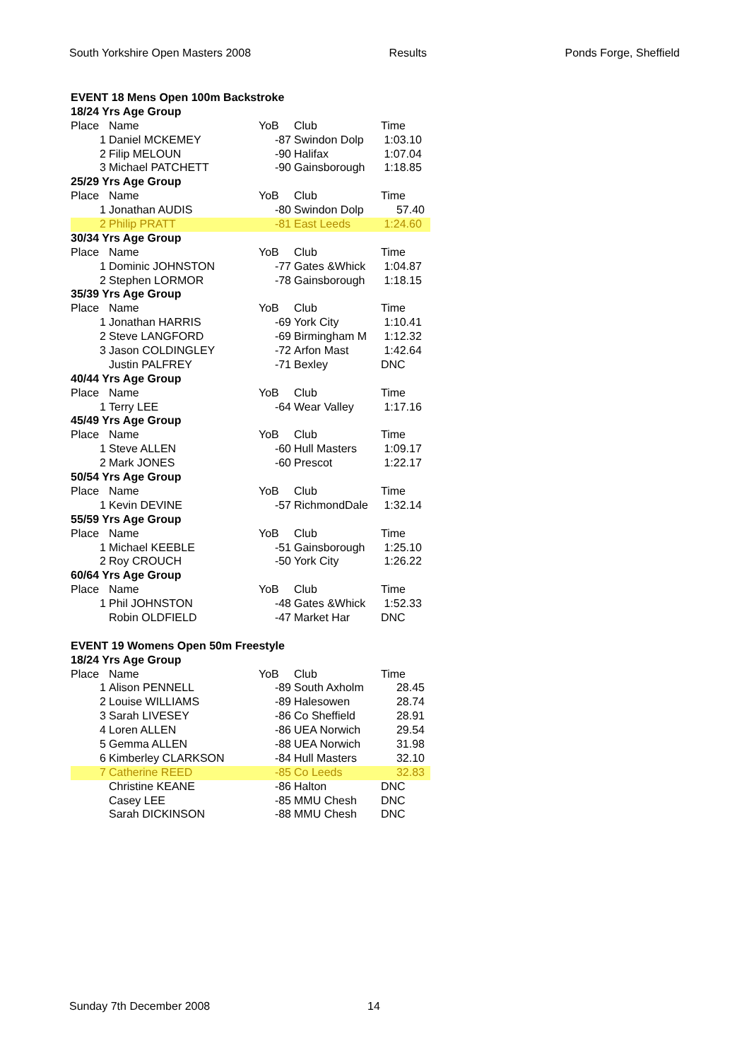South Yorkshire Open Masters 2008 Results Ponds Forge, Sheffield
| EVENT 18 Mens Open 100m Backstroke | | | | |
| 18/24 Yrs Age Group | | | | |
| Place | Name | YoB | Club | Time |
| 1 | Daniel MCKEMEY | -87 | Swindon Dolp | 1:03.10 |
| 2 | Filip MELOUN | -90 | Halifax | 1:07.04 |
| 3 | Michael PATCHETT | -90 | Gainsborough | 1:18.85 |
| 25/29 Yrs Age Group | | | | |
| Place | Name | YoB | Club | Time |
| 1 | Jonathan AUDIS | -80 | Swindon Dolp | 57.40 |
| 2 | Philip PRATT | -81 | East Leeds | 1:24.60 |
| 30/34 Yrs Age Group | | | | |
| Place | Name | YoB | Club | Time |
| 1 | Dominic JOHNSTON | -77 | Gates &Whick | 1:04.87 |
| 2 | Stephen LORMOR | -78 | Gainsborough | 1:18.15 |
| 35/39 Yrs Age Group | | | | |
| Place | Name | YoB | Club | Time |
| 1 | Jonathan HARRIS | -69 | York City | 1:10.41 |
| 2 | Steve LANGFORD | -69 | Birmingham M | 1:12.32 |
| 3 | Jason COLDINGLEY | -72 | Arfon Mast | 1:42.64 |
| | Justin PALFREY | -71 | Bexley | DNC |
| 40/44 Yrs Age Group | | | | |
| Place | Name | YoB | Club | Time |
| 1 | Terry LEE | -64 | Wear Valley | 1:17.16 |
| 45/49 Yrs Age Group | | | | |
| Place | Name | YoB | Club | Time |
| 1 | Steve ALLEN | -60 | Hull Masters | 1:09.17 |
| 2 | Mark JONES | -60 | Prescot | 1:22.17 |
| 50/54 Yrs Age Group | | | | |
| Place | Name | YoB | Club | Time |
| 1 | Kevin DEVINE | -57 | RichmondDale | 1:32.14 |
| 55/59 Yrs Age Group | | | | |
| Place | Name | YoB | Club | Time |
| 1 | Michael KEEBLE | -51 | Gainsborough | 1:25.10 |
| 2 | Roy CROUCH | -50 | York City | 1:26.22 |
| 60/64 Yrs Age Group | | | | |
| Place | Name | YoB | Club | Time |
| 1 | Phil JOHNSTON | -48 | Gates &Whick | 1:52.33 |
| | Robin OLDFIELD | -47 | Market Har | DNC |
| EVENT 19 Womens Open 50m Freestyle | | | | |
| 18/24 Yrs Age Group | | | | |
| Place | Name | YoB | Club | Time |
| 1 | Alison PENNELL | -89 | South Axholm | 28.45 |
| 2 | Louise WILLIAMS | -89 | Halesowen | 28.74 |
| 3 | Sarah LIVESEY | -86 | Co Sheffield | 28.91 |
| 4 | Loren ALLEN | -86 | UEA Norwich | 29.54 |
| 5 | Gemma ALLEN | -88 | UEA Norwich | 31.98 |
| 6 | Kimberley CLARKSON | -84 | Hull Masters | 32.10 |
| 7 | Catherine REED | -85 | Co Leeds | 32.83 |
| | Christine KEANE | -86 | Halton | DNC |
| | Casey LEE | -85 | MMU Chesh | DNC |
| | Sarah DICKINSON | -88 | MMU Chesh | DNC |
Sunday 7th December 2008 14